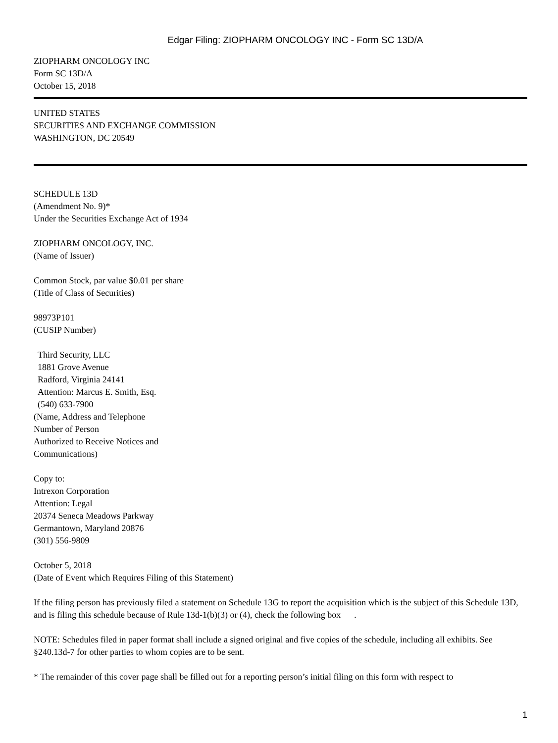Edgar Filing: ZIOPHARM ONCOLOGY INC - Form SC 13D/A
ZIOPHARM ONCOLOGY INC
Form SC 13D/A
October 15, 2018
UNITED STATES
SECURITIES AND EXCHANGE COMMISSION
WASHINGTON, DC 20549
SCHEDULE 13D
(Amendment No. 9)*
Under the Securities Exchange Act of 1934
ZIOPHARM ONCOLOGY, INC.
(Name of Issuer)
Common Stock, par value $0.01 per share
(Title of Class of Securities)
98973P101
(CUSIP Number)
Third Security, LLC
1881 Grove Avenue
Radford, Virginia 24141
Attention: Marcus E. Smith, Esq.
(540) 633-7900
(Name, Address and Telephone
Number of Person
Authorized to Receive Notices and
Communications)
Copy to:
Intrexon Corporation
Attention: Legal
20374 Seneca Meadows Parkway
Germantown, Maryland 20876
(301) 556-9809
October 5, 2018
(Date of Event which Requires Filing of this Statement)
If the filing person has previously filed a statement on Schedule 13G to report the acquisition which is the subject of this Schedule 13D, and is filing this schedule because of Rule 13d-1(b)(3) or (4), check the following box .
NOTE: Schedules filed in paper format shall include a signed original and five copies of the schedule, including all exhibits. See §240.13d-7 for other parties to whom copies are to be sent.
* The remainder of this cover page shall be filled out for a reporting person’s initial filing on this form with respect to
1